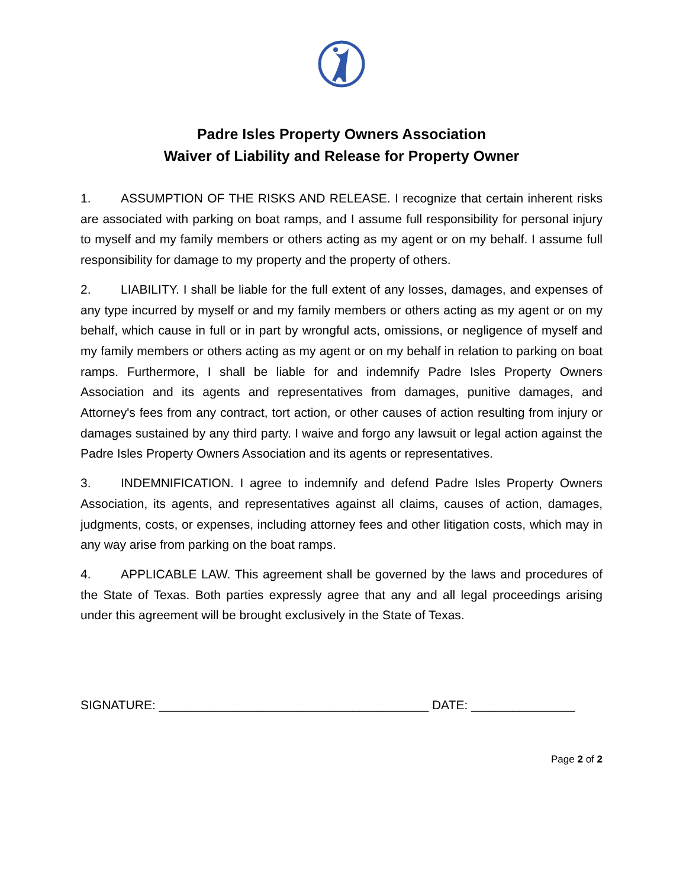Padre Isles Property Owners Association
Waiver of Liability and Release for Property Owner
1. ASSUMPTION OF THE RISKS AND RELEASE. I recognize that certain inherent risks are associated with parking on boat ramps, and I assume full responsibility for personal injury to myself and my family members or others acting as my agent or on my behalf. I assume full responsibility for damage to my property and the property of others.
2. LIABILITY. I shall be liable for the full extent of any losses, damages, and expenses of any type incurred by myself or and my family members or others acting as my agent or on my behalf, which cause in full or in part by wrongful acts, omissions, or negligence of myself and my family members or others acting as my agent or on my behalf in relation to parking on boat ramps. Furthermore, I shall be liable for and indemnify Padre Isles Property Owners Association and its agents and representatives from damages, punitive damages, and Attorney's fees from any contract, tort action, or other causes of action resulting from injury or damages sustained by any third party. I waive and forgo any lawsuit or legal action against the Padre Isles Property Owners Association and its agents or representatives.
3. INDEMNIFICATION. I agree to indemnify and defend Padre Isles Property Owners Association, its agents, and representatives against all claims, causes of action, damages, judgments, costs, or expenses, including attorney fees and other litigation costs, which may in any way arise from parking on the boat ramps.
4. APPLICABLE LAW. This agreement shall be governed by the laws and procedures of the State of Texas. Both parties expressly agree that any and all legal proceedings arising under this agreement will be brought exclusively in the State of Texas.
SIGNATURE: _______________________________________ DATE: _______________
Page 2 of 2